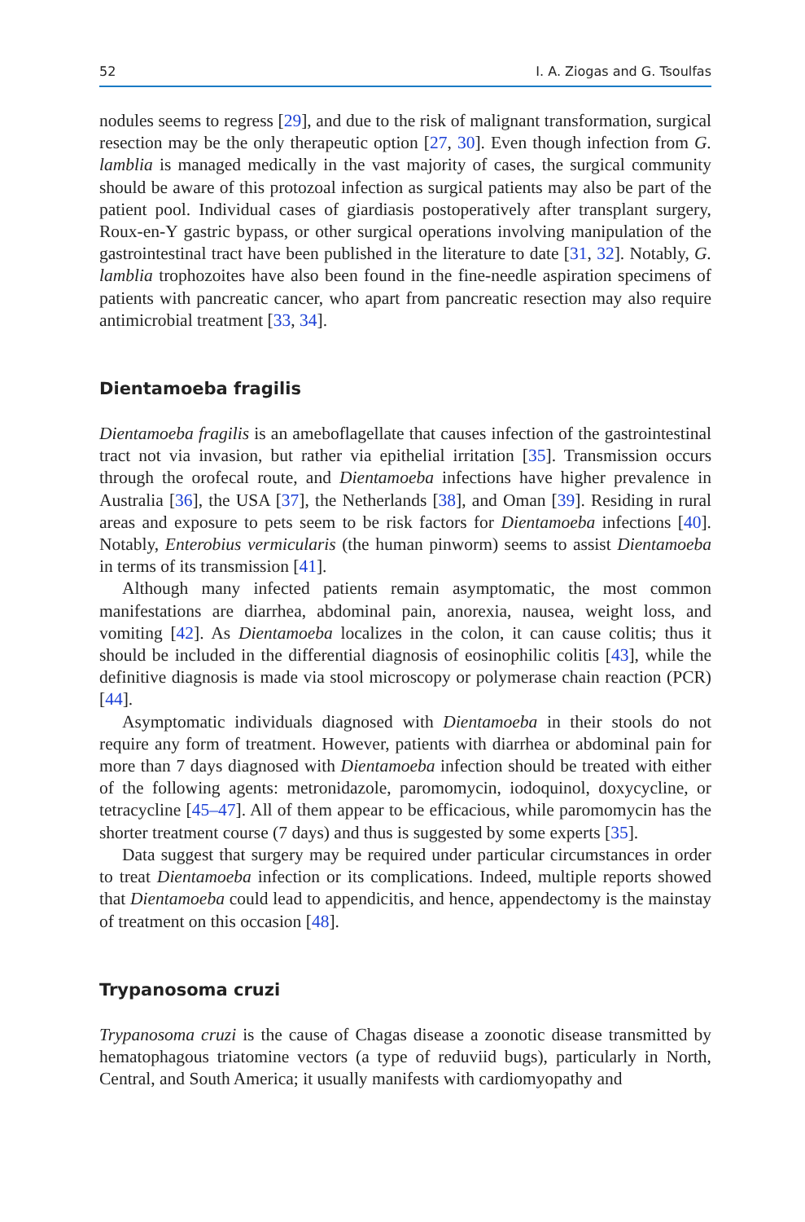52 I. A. Ziogas and G. Tsoulfas
nodules seems to regress [29], and due to the risk of malignant transformation, surgical resection may be the only therapeutic option [27, 30]. Even though infection from G. lamblia is managed medically in the vast majority of cases, the surgical community should be aware of this protozoal infection as surgical patients may also be part of the patient pool. Individual cases of giardiasis postoperatively after transplant surgery, Roux-en-Y gastric bypass, or other surgical operations involving manipulation of the gastrointestinal tract have been published in the literature to date [31, 32]. Notably, G. lamblia trophozoites have also been found in the fine-needle aspiration specimens of patients with pancreatic cancer, who apart from pancreatic resection may also require antimicrobial treatment [33, 34].
Dientamoeba fragilis
Dientamoeba fragilis is an ameboflagellate that causes infection of the gastrointestinal tract not via invasion, but rather via epithelial irritation [35]. Transmission occurs through the orofecal route, and Dientamoeba infections have higher prevalence in Australia [36], the USA [37], the Netherlands [38], and Oman [39]. Residing in rural areas and exposure to pets seem to be risk factors for Dientamoeba infections [40]. Notably, Enterobius vermicularis (the human pinworm) seems to assist Dientamoeba in terms of its transmission [41].
Although many infected patients remain asymptomatic, the most common manifestations are diarrhea, abdominal pain, anorexia, nausea, weight loss, and vomiting [42]. As Dientamoeba localizes in the colon, it can cause colitis; thus it should be included in the differential diagnosis of eosinophilic colitis [43], while the definitive diagnosis is made via stool microscopy or polymerase chain reaction (PCR) [44].
Asymptomatic individuals diagnosed with Dientamoeba in their stools do not require any form of treatment. However, patients with diarrhea or abdominal pain for more than 7 days diagnosed with Dientamoeba infection should be treated with either of the following agents: metronidazole, paromomycin, iodoquinol, doxycycline, or tetracycline [45–47]. All of them appear to be efficacious, while paromomycin has the shorter treatment course (7 days) and thus is suggested by some experts [35].
Data suggest that surgery may be required under particular circumstances in order to treat Dientamoeba infection or its complications. Indeed, multiple reports showed that Dientamoeba could lead to appendicitis, and hence, appendectomy is the mainstay of treatment on this occasion [48].
Trypanosoma cruzi
Trypanosoma cruzi is the cause of Chagas disease a zoonotic disease transmitted by hematophagous triatomine vectors (a type of reduviid bugs), particularly in North, Central, and South America; it usually manifests with cardiomyopathy and